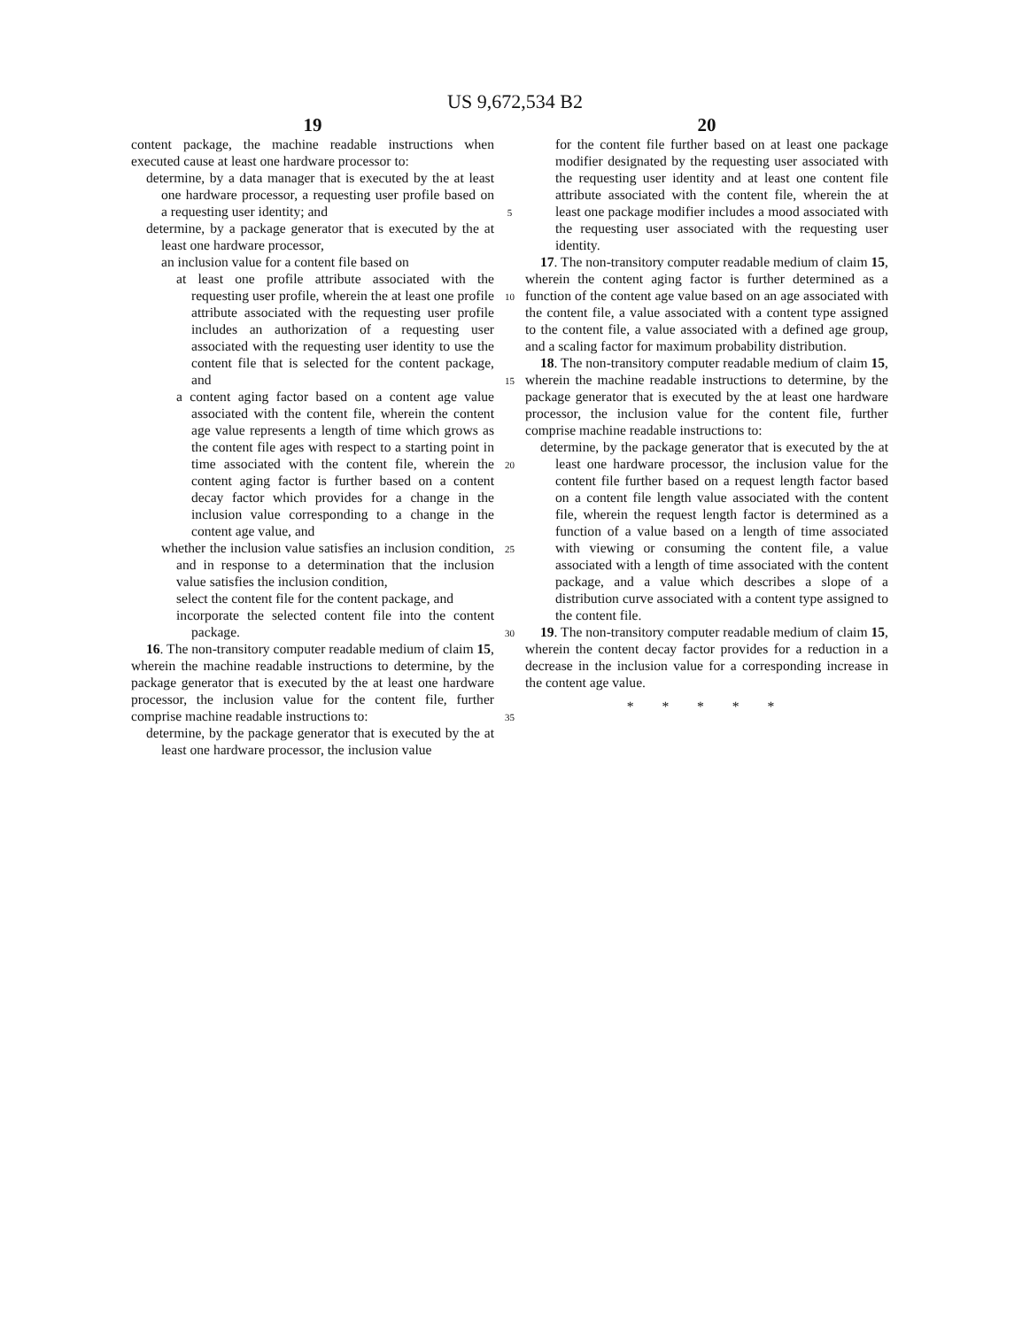US 9,672,534 B2
19
content package, the machine readable instructions when executed cause at least one hardware processor to:
determine, by a data manager that is executed by the at least one hardware processor, a requesting user profile based on a requesting user identity; and
determine, by a package generator that is executed by the at least one hardware processor,
an inclusion value for a content file based on
at least one profile attribute associated with the requesting user profile, wherein the at least one profile attribute associated with the requesting user profile includes an authorization of a requesting user associated with the requesting user identity to use the content file that is selected for the content package, and
a content aging factor based on a content age value associated with the content file, wherein the content age value represents a length of time which grows as the content file ages with respect to a starting point in time associated with the content file, wherein the content aging factor is further based on a content decay factor which provides for a change in the inclusion value corresponding to a change in the content age value, and
whether the inclusion value satisfies an inclusion condition, and in response to a determination that the inclusion value satisfies the inclusion condition,
select the content file for the content package, and
incorporate the selected content file into the content package.
16. The non-transitory computer readable medium of claim 15, wherein the machine readable instructions to determine, by the package generator that is executed by the at least one hardware processor, the inclusion value for the content file, further comprise machine readable instructions to:
determine, by the package generator that is executed by the at least one hardware processor, the inclusion value
5
10
15
20
25
30
35
20
for the content file further based on at least one package modifier designated by the requesting user associated with the requesting user identity and at least one content file attribute associated with the content file, wherein the at least one package modifier includes a mood associated with the requesting user associated with the requesting user identity.
17. The non-transitory computer readable medium of claim 15, wherein the content aging factor is further determined as a function of the content age value based on an age associated with the content file, a value associated with a content type assigned to the content file, a value associated with a defined age group, and a scaling factor for maximum probability distribution.
18. The non-transitory computer readable medium of claim 15, wherein the machine readable instructions to determine, by the package generator that is executed by the at least one hardware processor, the inclusion value for the content file, further comprise machine readable instructions to:
determine, by the package generator that is executed by the at least one hardware processor, the inclusion value for the content file further based on a request length factor based on a content file length value associated with the content file, wherein the request length factor is determined as a function of a value based on a length of time associated with viewing or consuming the content file, a value associated with a length of time associated with the content package, and a value which describes a slope of a distribution curve associated with a content type assigned to the content file.
19. The non-transitory computer readable medium of claim 15, wherein the content decay factor provides for a reduction in a decrease in the inclusion value for a corresponding increase in the content age value.
* * * * *